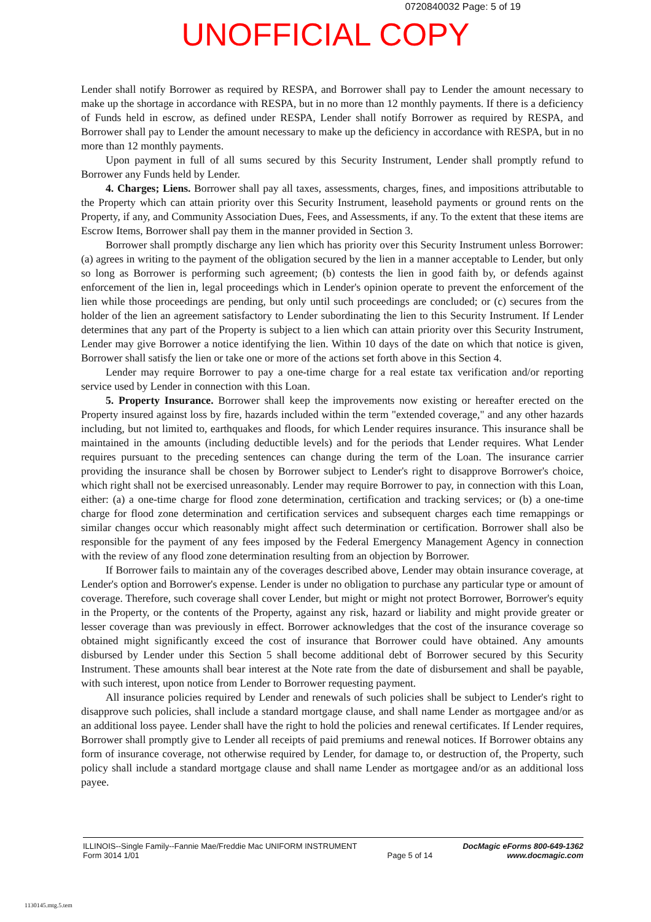0720840032 Page: 5 of 19
UNOFFICIAL COPY
Lender shall notify Borrower as required by RESPA, and Borrower shall pay to Lender the amount necessary to make up the shortage in accordance with RESPA, but in no more than 12 monthly payments. If there is a deficiency of Funds held in escrow, as defined under RESPA, Lender shall notify Borrower as required by RESPA, and Borrower shall pay to Lender the amount necessary to make up the deficiency in accordance with RESPA, but in no more than 12 monthly payments.
Upon payment in full of all sums secured by this Security Instrument, Lender shall promptly refund to Borrower any Funds held by Lender.
4. Charges; Liens. Borrower shall pay all taxes, assessments, charges, fines, and impositions attributable to the Property which can attain priority over this Security Instrument, leasehold payments or ground rents on the Property, if any, and Community Association Dues, Fees, and Assessments, if any. To the extent that these items are Escrow Items, Borrower shall pay them in the manner provided in Section 3.
Borrower shall promptly discharge any lien which has priority over this Security Instrument unless Borrower: (a) agrees in writing to the payment of the obligation secured by the lien in a manner acceptable to Lender, but only so long as Borrower is performing such agreement; (b) contests the lien in good faith by, or defends against enforcement of the lien in, legal proceedings which in Lender's opinion operate to prevent the enforcement of the lien while those proceedings are pending, but only until such proceedings are concluded; or (c) secures from the holder of the lien an agreement satisfactory to Lender subordinating the lien to this Security Instrument. If Lender determines that any part of the Property is subject to a lien which can attain priority over this Security Instrument, Lender may give Borrower a notice identifying the lien. Within 10 days of the date on which that notice is given, Borrower shall satisfy the lien or take one or more of the actions set forth above in this Section 4.
Lender may require Borrower to pay a one-time charge for a real estate tax verification and/or reporting service used by Lender in connection with this Loan.
5. Property Insurance. Borrower shall keep the improvements now existing or hereafter erected on the Property insured against loss by fire, hazards included within the term "extended coverage," and any other hazards including, but not limited to, earthquakes and floods, for which Lender requires insurance. This insurance shall be maintained in the amounts (including deductible levels) and for the periods that Lender requires. What Lender requires pursuant to the preceding sentences can change during the term of the Loan. The insurance carrier providing the insurance shall be chosen by Borrower subject to Lender's right to disapprove Borrower's choice, which right shall not be exercised unreasonably. Lender may require Borrower to pay, in connection with this Loan, either: (a) a one-time charge for flood zone determination, certification and tracking services; or (b) a one-time charge for flood zone determination and certification services and subsequent charges each time remappings or similar changes occur which reasonably might affect such determination or certification. Borrower shall also be responsible for the payment of any fees imposed by the Federal Emergency Management Agency in connection with the review of any flood zone determination resulting from an objection by Borrower.
If Borrower fails to maintain any of the coverages described above, Lender may obtain insurance coverage, at Lender's option and Borrower's expense. Lender is under no obligation to purchase any particular type or amount of coverage. Therefore, such coverage shall cover Lender, but might or might not protect Borrower, Borrower's equity in the Property, or the contents of the Property, against any risk, hazard or liability and might provide greater or lesser coverage than was previously in effect. Borrower acknowledges that the cost of the insurance coverage so obtained might significantly exceed the cost of insurance that Borrower could have obtained. Any amounts disbursed by Lender under this Section 5 shall become additional debt of Borrower secured by this Security Instrument. These amounts shall bear interest at the Note rate from the date of disbursement and shall be payable, with such interest, upon notice from Lender to Borrower requesting payment.
All insurance policies required by Lender and renewals of such policies shall be subject to Lender's right to disapprove such policies, shall include a standard mortgage clause, and shall name Lender as mortgagee and/or as an additional loss payee. Lender shall have the right to hold the policies and renewal certificates. If Lender requires, Borrower shall promptly give to Lender all receipts of paid premiums and renewal notices. If Borrower obtains any form of insurance coverage, not otherwise required by Lender, for damage to, or destruction of, the Property, such policy shall include a standard mortgage clause and shall name Lender as mortgagee and/or as an additional loss payee.
ILLINOIS--Single Family--Fannie Mae/Freddie Mac UNIFORM INSTRUMENT
Form 3014 1/01
Page 5 of 14
DocMagic eForms 800-649-1362
www.docmagic.com
1130145.mtg.5.tem